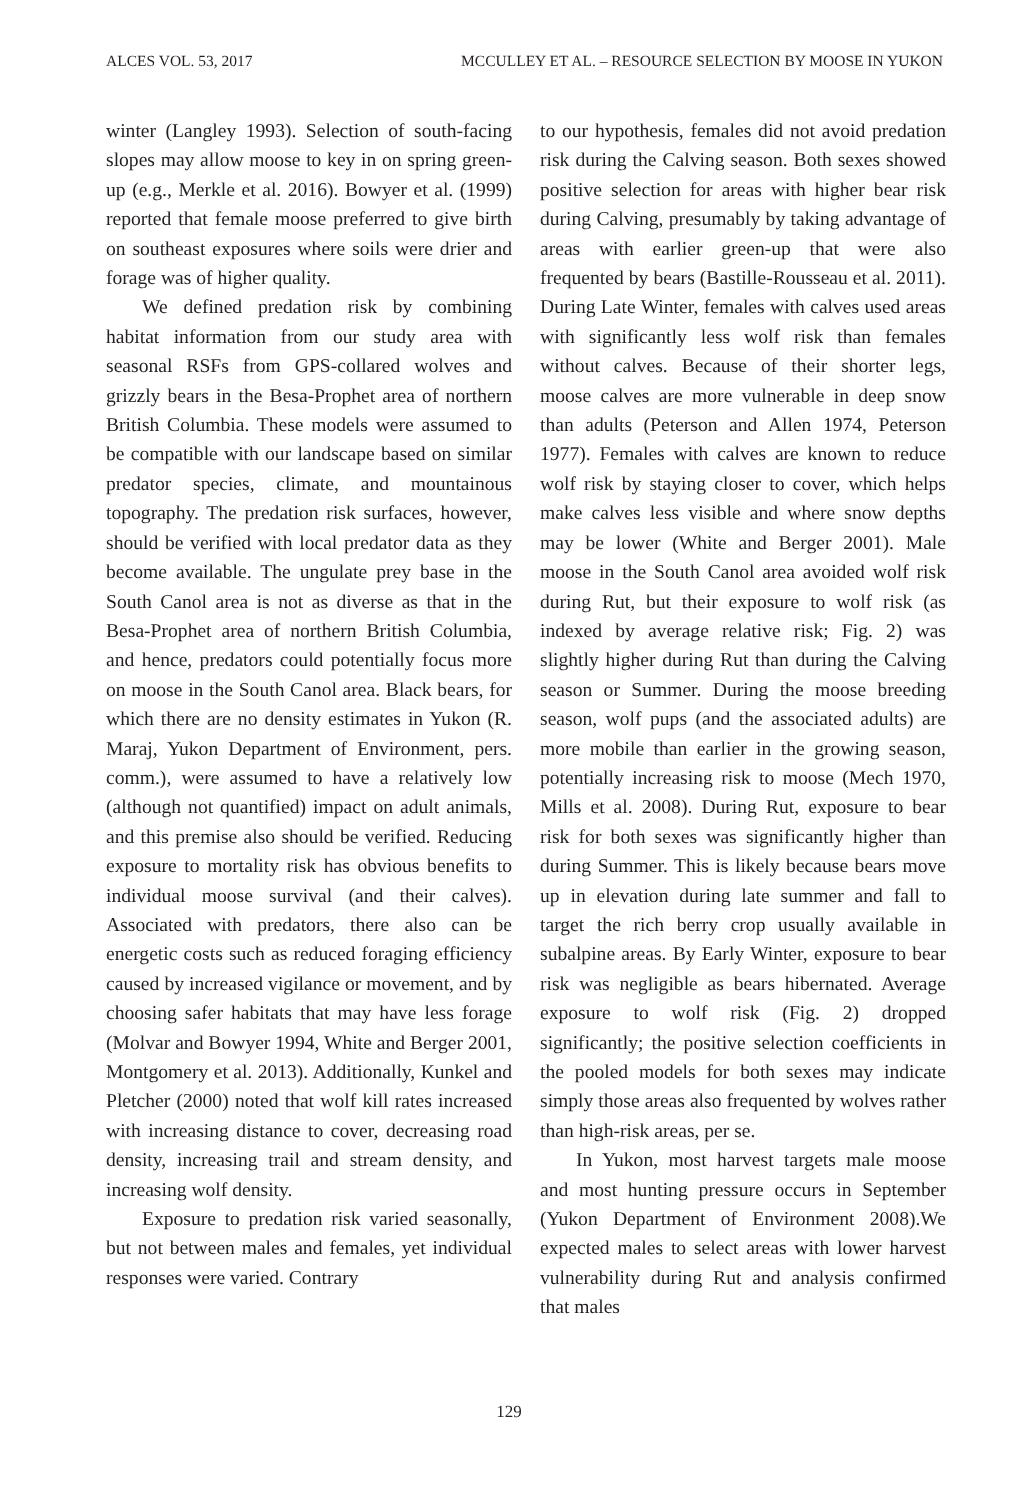ALCES VOL. 53, 2017 MCCULLEY ET AL. – RESOURCE SELECTION BY MOOSE IN YUKON
winter (Langley 1993). Selection of south-facing slopes may allow moose to key in on spring green-up (e.g., Merkle et al. 2016). Bowyer et al. (1999) reported that female moose preferred to give birth on southeast exposures where soils were drier and forage was of higher quality.
We defined predation risk by combining habitat information from our study area with seasonal RSFs from GPS-collared wolves and grizzly bears in the Besa-Prophet area of northern British Columbia. These models were assumed to be compatible with our landscape based on similar predator species, climate, and mountainous topography. The predation risk surfaces, however, should be verified with local predator data as they become available. The ungulate prey base in the South Canol area is not as diverse as that in the Besa-Prophet area of northern British Columbia, and hence, predators could potentially focus more on moose in the South Canol area. Black bears, for which there are no density estimates in Yukon (R. Maraj, Yukon Department of Environment, pers. comm.), were assumed to have a relatively low (although not quantified) impact on adult animals, and this premise also should be verified. Reducing exposure to mortality risk has obvious benefits to individual moose survival (and their calves). Associated with predators, there also can be energetic costs such as reduced foraging efficiency caused by increased vigilance or movement, and by choosing safer habitats that may have less forage (Molvar and Bowyer 1994, White and Berger 2001, Montgomery et al. 2013). Additionally, Kunkel and Pletcher (2000) noted that wolf kill rates increased with increasing distance to cover, decreasing road density, increasing trail and stream density, and increasing wolf density.
Exposure to predation risk varied seasonally, but not between males and females, yet individual responses were varied. Contrary
to our hypothesis, females did not avoid predation risk during the Calving season. Both sexes showed positive selection for areas with higher bear risk during Calving, presumably by taking advantage of areas with earlier green-up that were also frequented by bears (Bastille-Rousseau et al. 2011). During Late Winter, females with calves used areas with significantly less wolf risk than females without calves. Because of their shorter legs, moose calves are more vulnerable in deep snow than adults (Peterson and Allen 1974, Peterson 1977). Females with calves are known to reduce wolf risk by staying closer to cover, which helps make calves less visible and where snow depths may be lower (White and Berger 2001). Male moose in the South Canol area avoided wolf risk during Rut, but their exposure to wolf risk (as indexed by average relative risk; Fig. 2) was slightly higher during Rut than during the Calving season or Summer. During the moose breeding season, wolf pups (and the associated adults) are more mobile than earlier in the growing season, potentially increasing risk to moose (Mech 1970, Mills et al. 2008). During Rut, exposure to bear risk for both sexes was significantly higher than during Summer. This is likely because bears move up in elevation during late summer and fall to target the rich berry crop usually available in subalpine areas. By Early Winter, exposure to bear risk was negligible as bears hibernated. Average exposure to wolf risk (Fig. 2) dropped significantly; the positive selection coefficients in the pooled models for both sexes may indicate simply those areas also frequented by wolves rather than high-risk areas, per se.
In Yukon, most harvest targets male moose and most hunting pressure occurs in September (Yukon Department of Environment 2008).We expected males to select areas with lower harvest vulnerability during Rut and analysis confirmed that males
129